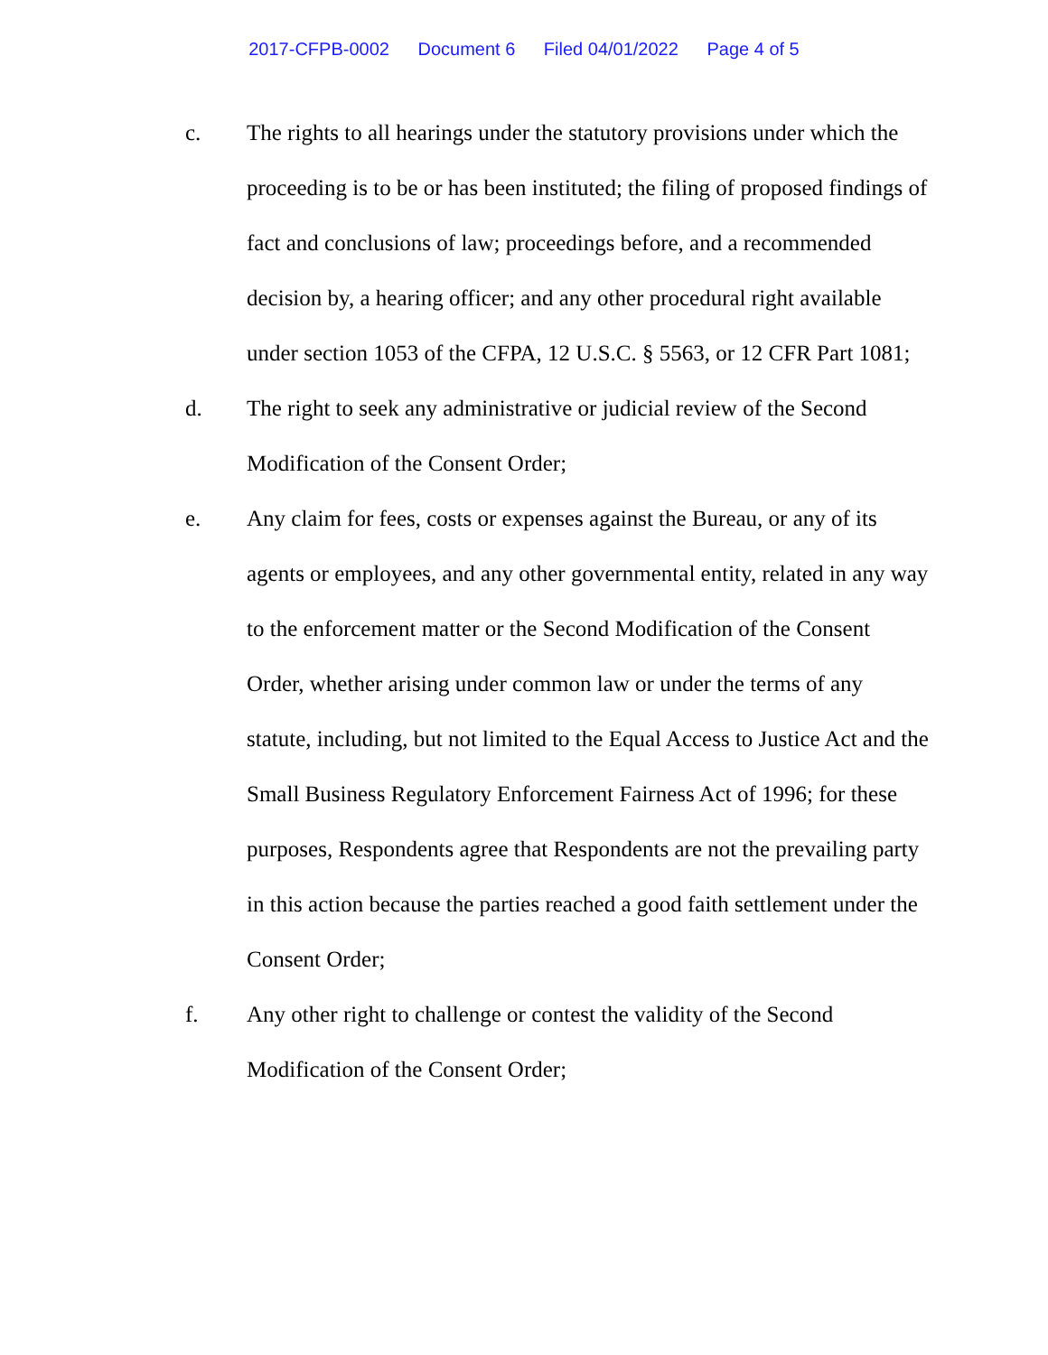2017-CFPB-0002 Document 6 Filed 04/01/2022 Page 4 of 5
c. The rights to all hearings under the statutory provisions under which the proceeding is to be or has been instituted; the filing of proposed findings of fact and conclusions of law; proceedings before, and a recommended decision by, a hearing officer; and any other procedural right available under section 1053 of the CFPA, 12 U.S.C. § 5563, or 12 CFR Part 1081;
d. The right to seek any administrative or judicial review of the Second Modification of the Consent Order;
e. Any claim for fees, costs or expenses against the Bureau, or any of its agents or employees, and any other governmental entity, related in any way to the enforcement matter or the Second Modification of the Consent Order, whether arising under common law or under the terms of any statute, including, but not limited to the Equal Access to Justice Act and the Small Business Regulatory Enforcement Fairness Act of 1996; for these purposes, Respondents agree that Respondents are not the prevailing party in this action because the parties reached a good faith settlement under the Consent Order;
f. Any other right to challenge or contest the validity of the Second Modification of the Consent Order;